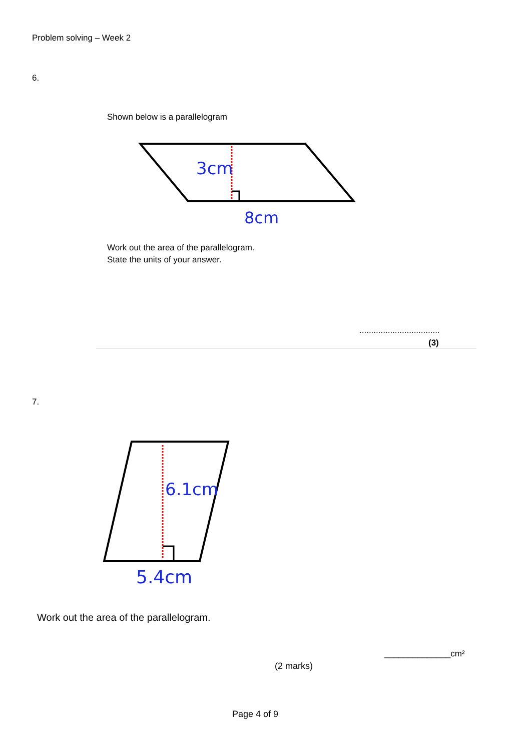Problem solving – Week 2
6.
Shown below is a parallelogram
3cm
8cm
Work out the area of the parallelogram.
State the units of your answer.
..................................
(3)
7.
6.1cm
5.4cm
Work out the area of the parallelogram.
______________cm²
(2 marks)
Page 4 of 9